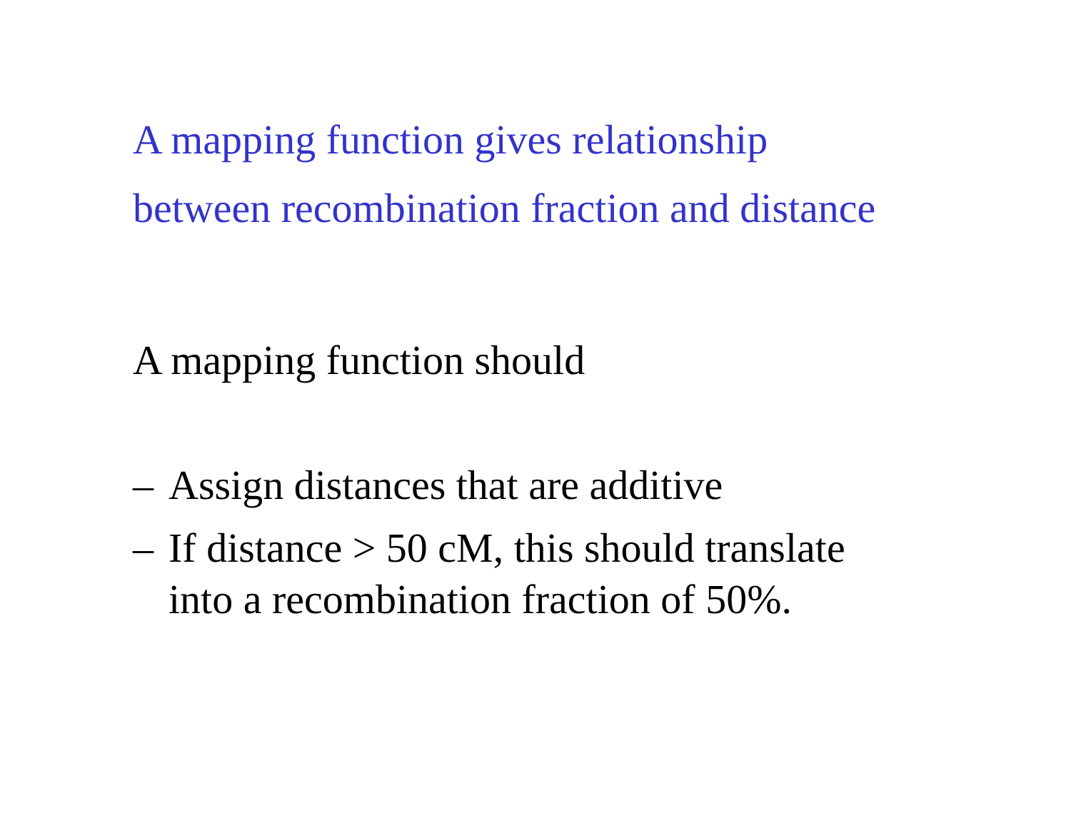A mapping function gives relationship
between recombination fraction and distance
A mapping function should
– Assign distances that are additive
– If distance > 50 cM, this should translate
into a recombination fraction of 50%.